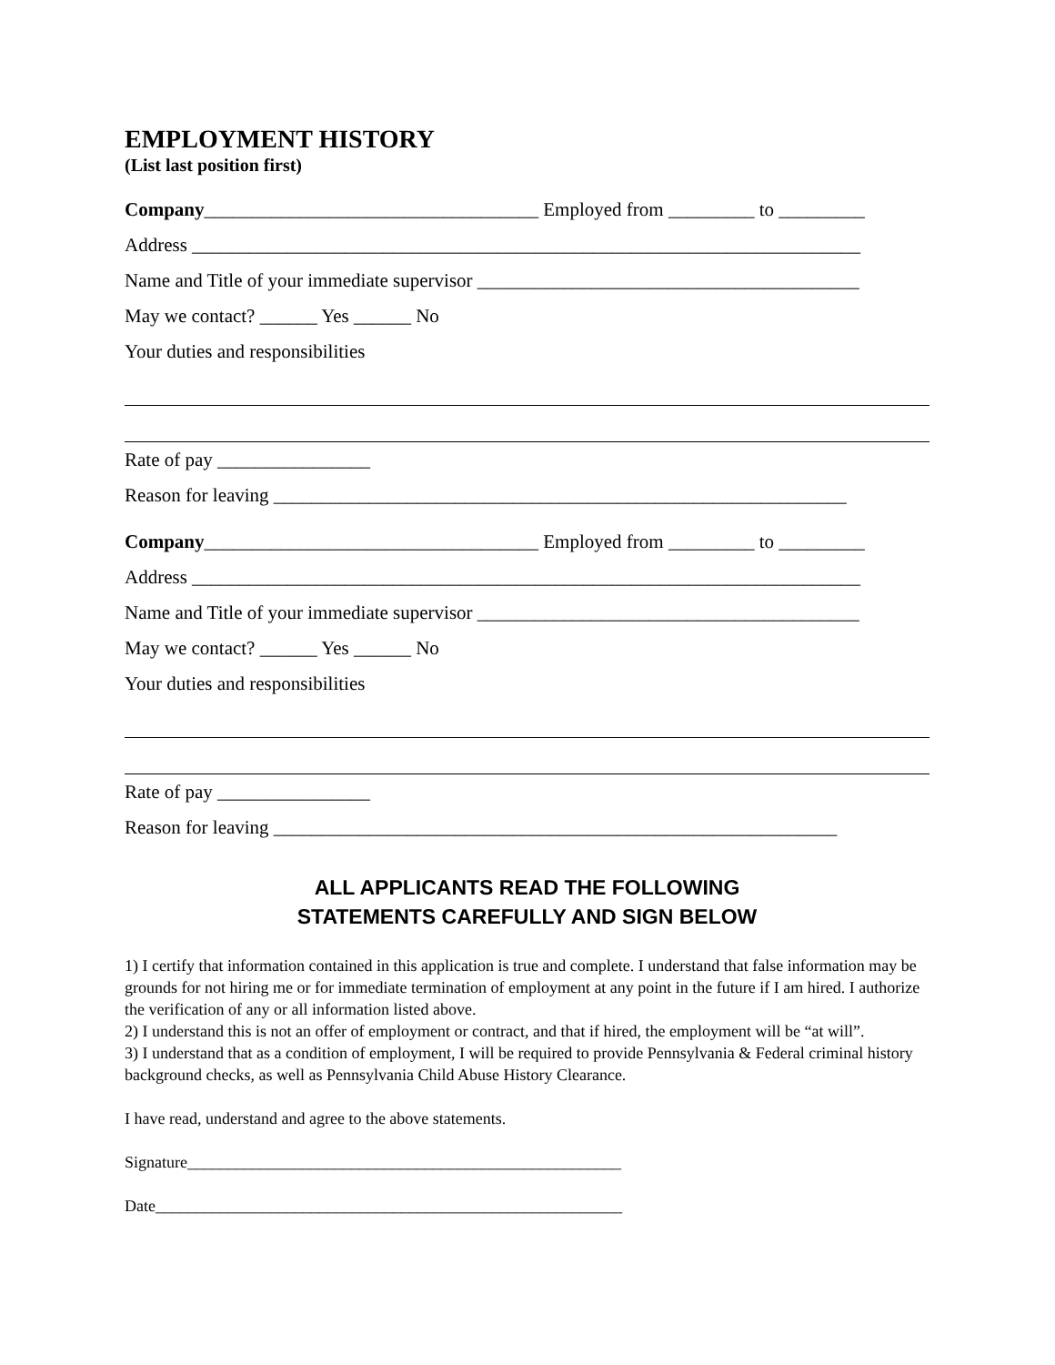EMPLOYMENT HISTORY
(List last position first)
Company___________________________________ Employed from _________ to _________
Address ______________________________________________________________________
Name and Title of your immediate supervisor ________________________________________
May we contact? ______ Yes ______ No
Your duties and responsibilities
Rate of pay ________________
Reason for leaving ____________________________________________________________
Company___________________________________ Employed from _________ to _________
Address ______________________________________________________________________
Name and Title of your immediate supervisor ________________________________________
May we contact? ______ Yes ______ No
Your duties and responsibilities
Rate of pay ________________
Reason for leaving ___________________________________________________________
ALL APPLICANTS READ THE FOLLOWING
STATEMENTS CAREFULLY AND SIGN BELOW
1) I certify that information contained in this application is true and complete. I understand that false information may be grounds for not hiring me or for immediate termination of employment at any point in the future if I am hired. I authorize the verification of any or all information listed above.
2) I understand this is not an offer of employment or contract, and that if hired, the employment will be “at will”.
3) I understand that as a condition of employment, I will be required to provide Pennsylvania & Federal criminal history background checks, as well as Pennsylvania Child Abuse History Clearance.
I have read, understand and agree to the above statements.
Signature_____________________________________________________
Date_________________________________________________________